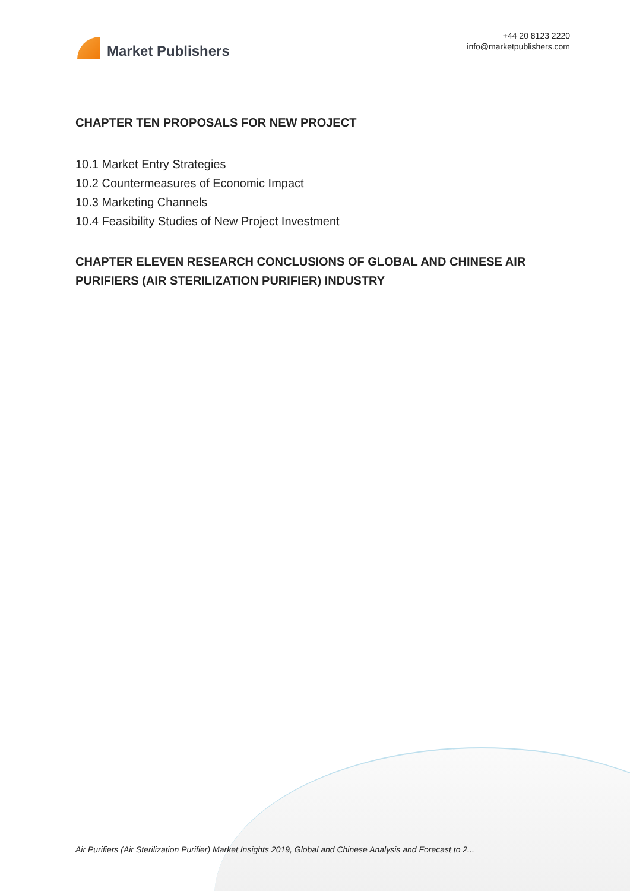Market Publishers
+44 20 8123 2220
info@marketpublishers.com
CHAPTER TEN PROPOSALS FOR NEW PROJECT
10.1 Market Entry Strategies
10.2 Countermeasures of Economic Impact
10.3 Marketing Channels
10.4 Feasibility Studies of New Project Investment
CHAPTER ELEVEN RESEARCH CONCLUSIONS OF GLOBAL AND CHINESE AIR PURIFIERS (AIR STERILIZATION PURIFIER) INDUSTRY
Air Purifiers (Air Sterilization Purifier) Market Insights 2019, Global and Chinese Analysis and Forecast to 2...